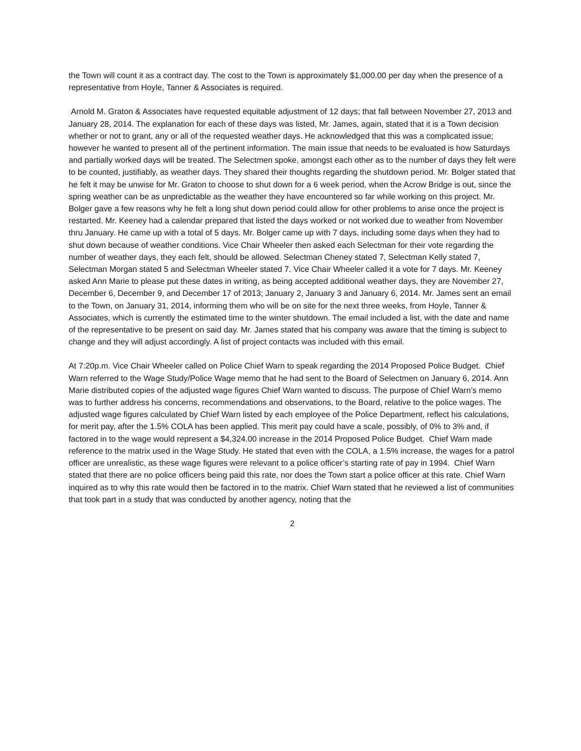the Town will count it as a contract day. The cost to the Town is approximately $1,000.00 per day when the presence of a representative from Hoyle, Tanner & Associates is required.
Arnold M. Graton & Associates have requested equitable adjustment of 12 days; that fall between November 27, 2013 and January 28, 2014. The explanation for each of these days was listed, Mr. James, again, stated that it is a Town decision whether or not to grant, any or all of the requested weather days. He acknowledged that this was a complicated issue; however he wanted to present all of the pertinent information. The main issue that needs to be evaluated is how Saturdays and partially worked days will be treated. The Selectmen spoke, amongst each other as to the number of days they felt were to be counted, justifiably, as weather days. They shared their thoughts regarding the shutdown period. Mr. Bolger stated that he felt it may be unwise for Mr. Graton to choose to shut down for a 6 week period, when the Acrow Bridge is out, since the spring weather can be as unpredictable as the weather they have encountered so far while working on this project. Mr. Bolger gave a few reasons why he felt a long shut down period could allow for other problems to arise once the project is restarted. Mr. Keeney had a calendar prepared that listed the days worked or not worked due to weather from November thru January. He came up with a total of 5 days. Mr. Bolger came up with 7 days, including some days when they had to shut down because of weather conditions. Vice Chair Wheeler then asked each Selectman for their vote regarding the number of weather days, they each felt, should be allowed. Selectman Cheney stated 7, Selectman Kelly stated 7, Selectman Morgan stated 5 and Selectman Wheeler stated 7. Vice Chair Wheeler called it a vote for 7 days. Mr. Keeney asked Ann Marie to please put these dates in writing, as being accepted additional weather days, they are November 27, December 6, December 9, and December 17 of 2013; January 2, January 3 and January 6, 2014. Mr. James sent an email to the Town, on January 31, 2014, informing them who will be on site for the next three weeks, from Hoyle, Tanner & Associates, which is currently the estimated time to the winter shutdown. The email included a list, with the date and name of the representative to be present on said day. Mr. James stated that his company was aware that the timing is subject to change and they will adjust accordingly. A list of project contacts was included with this email.
At 7:20p.m. Vice Chair Wheeler called on Police Chief Warn to speak regarding the 2014 Proposed Police Budget. Chief Warn referred to the Wage Study/Police Wage memo that he had sent to the Board of Selectmen on January 6, 2014. Ann Marie distributed copies of the adjusted wage figures Chief Warn wanted to discuss. The purpose of Chief Warn’s memo was to further address his concerns, recommendations and observations, to the Board, relative to the police wages. The adjusted wage figures calculated by Chief Warn listed by each employee of the Police Department, reflect his calculations, for merit pay, after the 1.5% COLA has been applied. This merit pay could have a scale, possibly, of 0% to 3% and, if factored in to the wage would represent a $4,324.00 increase in the 2014 Proposed Police Budget. Chief Warn made reference to the matrix used in the Wage Study. He stated that even with the COLA, a 1.5% increase, the wages for a patrol officer are unrealistic, as these wage figures were relevant to a police officer’s starting rate of pay in 1994. Chief Warn stated that there are no police officers being paid this rate, nor does the Town start a police officer at this rate. Chief Warn inquired as to why this rate would then be factored in to the matrix. Chief Warn stated that he reviewed a list of communities that took part in a study that was conducted by another agency, noting that the
2